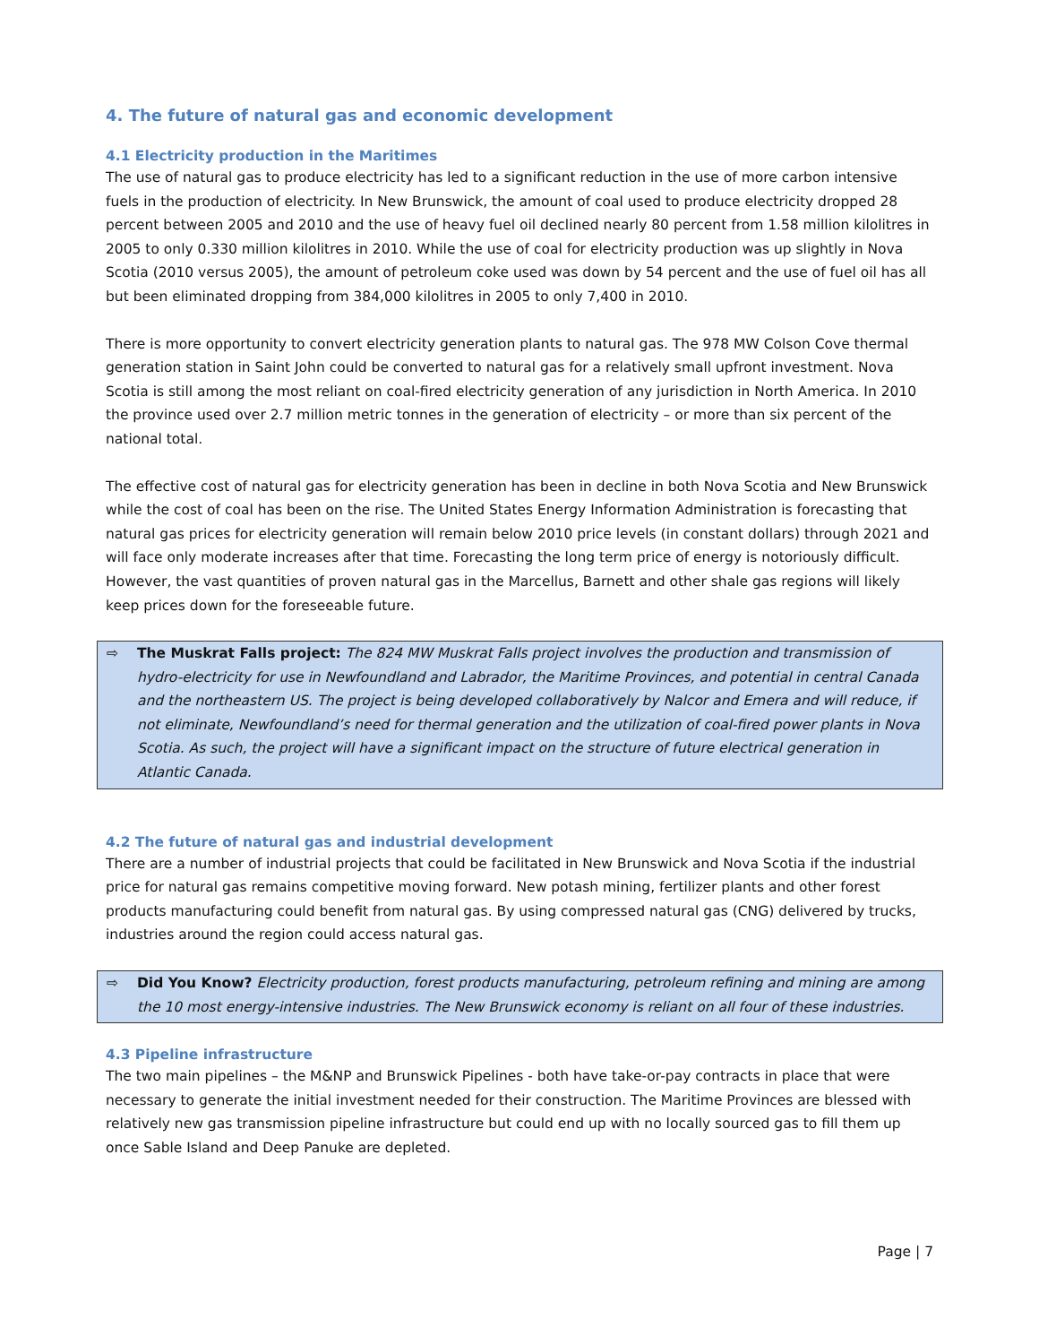4. The future of natural gas and economic development
4.1 Electricity production in the Maritimes
The use of natural gas to produce electricity has led to a significant reduction in the use of more carbon intensive fuels in the production of electricity. In New Brunswick, the amount of coal used to produce electricity dropped 28 percent between 2005 and 2010 and the use of heavy fuel oil declined nearly 80 percent from 1.58 million kilolitres in 2005 to only 0.330 million kilolitres in 2010. While the use of coal for electricity production was up slightly in Nova Scotia (2010 versus 2005), the amount of petroleum coke used was down by 54 percent and the use of fuel oil has all but been eliminated dropping from 384,000 kilolitres in 2005 to only 7,400 in 2010.
There is more opportunity to convert electricity generation plants to natural gas. The 978 MW Colson Cove thermal generation station in Saint John could be converted to natural gas for a relatively small upfront investment. Nova Scotia is still among the most reliant on coal-fired electricity generation of any jurisdiction in North America. In 2010 the province used over 2.7 million metric tonnes in the generation of electricity – or more than six percent of the national total.
The effective cost of natural gas for electricity generation has been in decline in both Nova Scotia and New Brunswick while the cost of coal has been on the rise. The United States Energy Information Administration is forecasting that natural gas prices for electricity generation will remain below 2010 price levels (in constant dollars) through 2021 and will face only moderate increases after that time. Forecasting the long term price of energy is notoriously difficult. However, the vast quantities of proven natural gas in the Marcellus, Barnett and other shale gas regions will likely keep prices down for the foreseeable future.
⇨ The Muskrat Falls project: The 824 MW Muskrat Falls project involves the production and transmission of hydro-electricity for use in Newfoundland and Labrador, the Maritime Provinces, and potential in central Canada and the northeastern US. The project is being developed collaboratively by Nalcor and Emera and will reduce, if not eliminate, Newfoundland’s need for thermal generation and the utilization of coal-fired power plants in Nova Scotia. As such, the project will have a significant impact on the structure of future electrical generation in Atlantic Canada.
4.2 The future of natural gas and industrial development
There are a number of industrial projects that could be facilitated in New Brunswick and Nova Scotia if the industrial price for natural gas remains competitive moving forward. New potash mining, fertilizer plants and other forest products manufacturing could benefit from natural gas. By using compressed natural gas (CNG) delivered by trucks, industries around the region could access natural gas.
⇨ Did You Know? Electricity production, forest products manufacturing, petroleum refining and mining are among the 10 most energy-intensive industries. The New Brunswick economy is reliant on all four of these industries.
4.3 Pipeline infrastructure
The two main pipelines – the M&NP and Brunswick Pipelines - both have take-or-pay contracts in place that were necessary to generate the initial investment needed for their construction. The Maritime Provinces are blessed with relatively new gas transmission pipeline infrastructure but could end up with no locally sourced gas to fill them up once Sable Island and Deep Panuke are depleted.
Page | 7